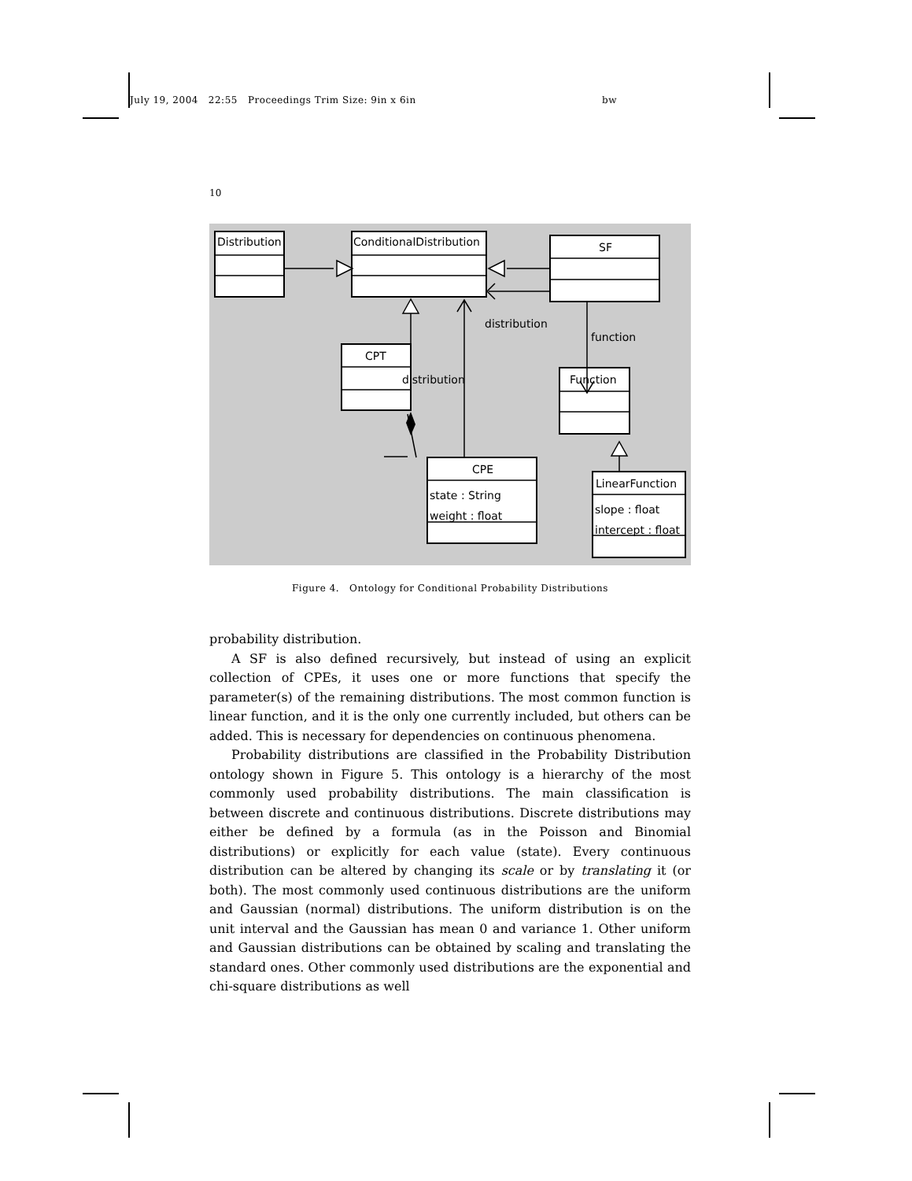July 19, 2004 22:55 Proceedings Trim Size: 9in x 6in bw
10
Distribution
ConditionalDistribution
SF
CPT
Function
CPE
state : String
weight : float
LinearFunction
slope : float
intercept : float
distribution
function
distribution
Figure 4. Ontology for Conditional Probability Distributions
probability distribution.
A SF is also defined recursively, but instead of using an explicit collection of CPEs, it uses one or more functions that specify the parameter(s) of the remaining distributions. The most common function is linear function, and it is the only one currently included, but others can be added. This is necessary for dependencies on continuous phenomena.
Probability distributions are classified in the Probability Distribution ontology shown in Figure 5. This ontology is a hierarchy of the most commonly used probability distributions. The main classification is between discrete and continuous distributions. Discrete distributions may either be defined by a formula (as in the Poisson and Binomial distributions) or explicitly for each value (state). Every continuous distribution can be altered by changing its scale or by translating it (or both). The most commonly used continuous distributions are the uniform and Gaussian (normal) distributions. The uniform distribution is on the unit interval and the Gaussian has mean 0 and variance 1. Other uniform and Gaussian distributions can be obtained by scaling and translating the standard ones. Other commonly used distributions are the exponential and chi-square distributions as well